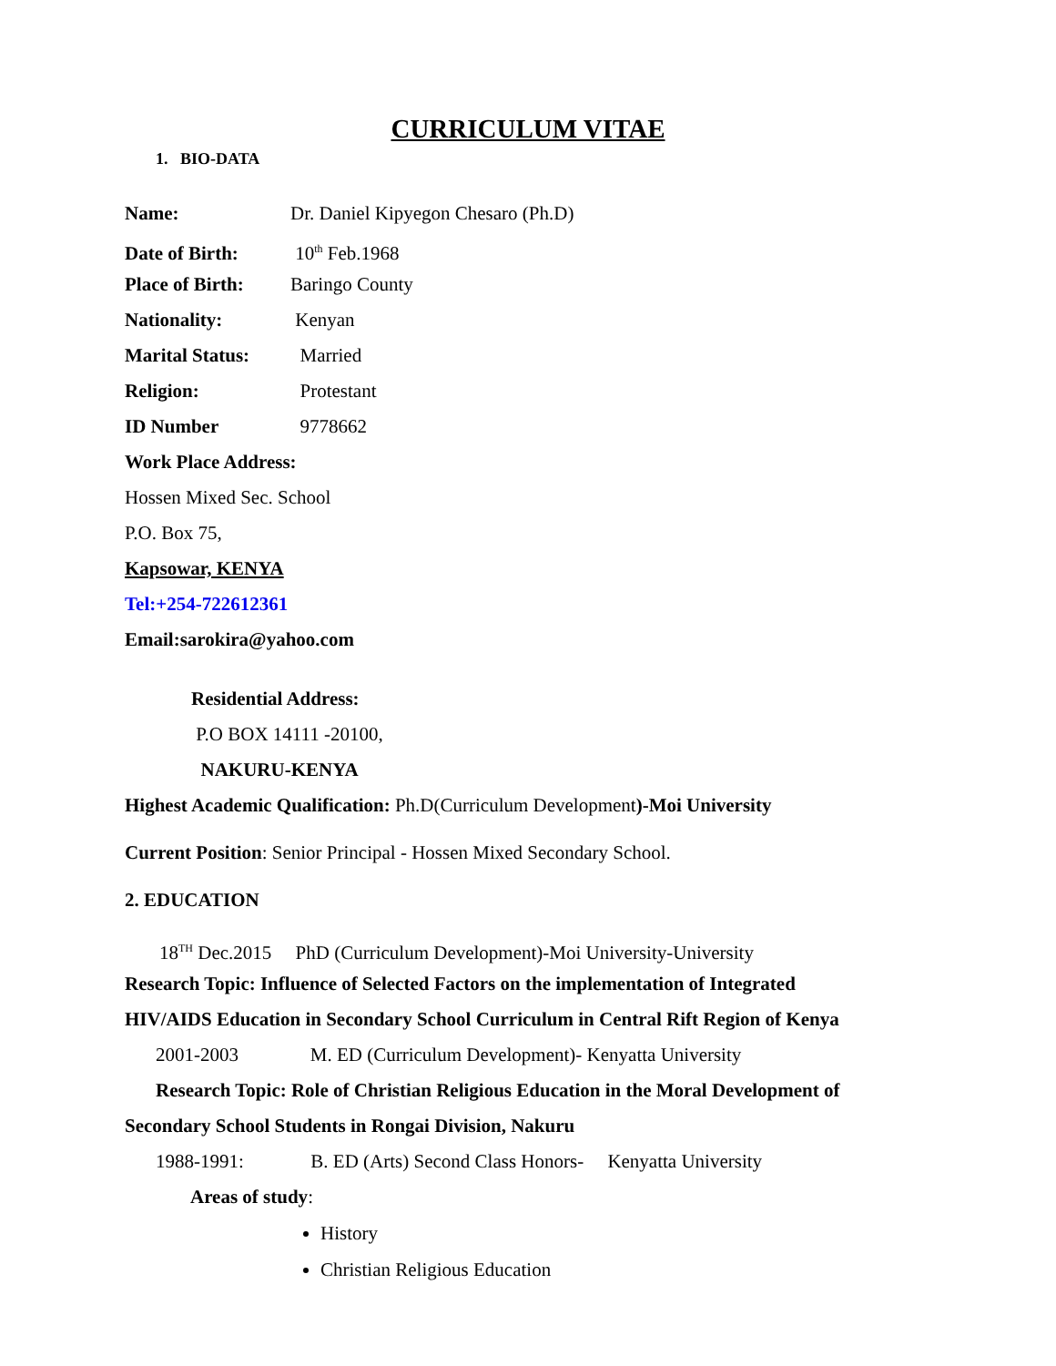CURRICULUM VITAE
1. BIO-DATA
Name: Dr. Daniel Kipyegon Chesaro (Ph.D)
Date of Birth: 10<sup>th</sup> Feb.1968
Place of Birth: Baringo County
Nationality: Kenyan
Marital Status: Married
Religion: Protestant
ID Number 9778662
Work Place Address:
Hossen Mixed Sec. School
P.O. Box 75,
Kapsowar, KENYA
Tel:+254-722612361
Email:sarokira@yahoo.com
Residential Address:
P.O BOX 14111 -20100,
NAKURU-KENYA
Highest Academic Qualification: Ph.D(Curriculum Development)-Moi University
Current Position: Senior Principal - Hossen Mixed Secondary School.
2. EDUCATION
18<sup>TH</sup> Dec.2015 PhD (Curriculum Development)-Moi University-University
Research Topic: Influence of Selected Factors on the implementation of Integrated
HIV/AIDS Education in Secondary School Curriculum in Central Rift Region of Kenya
2001-2003 M. ED (Curriculum Development)- Kenyatta University
Research Topic: Role of Christian Religious Education in the Moral Development of
Secondary School Students in Rongai Division, Nakuru
1988-1991: B. ED (Arts) Second Class Honors- Kenyatta University
Areas of study:
History
Christian Religious Education